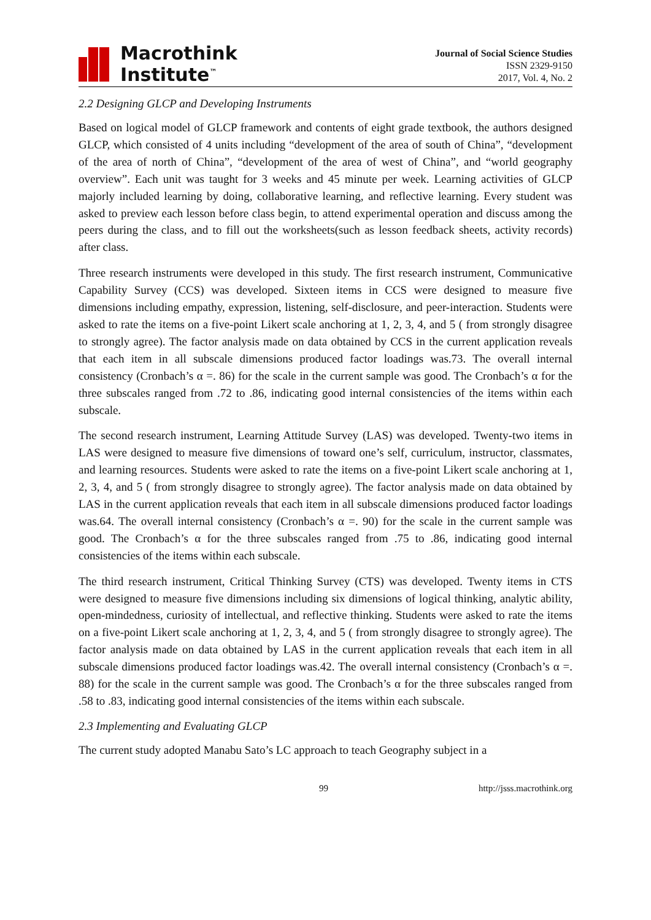Macrothink
Institute<sup>™</sup>
Journal of Social Science Studies
ISSN 2329-9150
2017, Vol. 4, No. 2
2.2 Designing GLCP and Developing Instruments
Based on logical model of GLCP framework and contents of eight grade textbook, the authors designed GLCP, which consisted of 4 units including “development of the area of south of China”, “development of the area of north of China”, “development of the area of west of China”, and “world geography overview”. Each unit was taught for 3 weeks and 45 minute per week. Learning activities of GLCP majorly included learning by doing, collaborative learning, and reflective learning. Every student was asked to preview each lesson before class begin, to attend experimental operation and discuss among the peers during the class, and to fill out the worksheets(such as lesson feedback sheets, activity records) after class.
Three research instruments were developed in this study. The first research instrument, Communicative Capability Survey (CCS) was developed. Sixteen items in CCS were designed to measure five dimensions including empathy, expression, listening, self-disclosure, and peer-interaction. Students were asked to rate the items on a five-point Likert scale anchoring at 1, 2, 3, 4, and 5 ( from strongly disagree to strongly agree). The factor analysis made on data obtained by CCS in the current application reveals that each item in all subscale dimensions produced factor loadings was.73. The overall internal consistency (Cronbach’s α =. 86) for the scale in the current sample was good. The Cronbach’s α for the three subscales ranged from .72 to .86, indicating good internal consistencies of the items within each subscale.
The second research instrument, Learning Attitude Survey (LAS) was developed. Twenty-two items in LAS were designed to measure five dimensions of toward one’s self, curriculum, instructor, classmates, and learning resources. Students were asked to rate the items on a five-point Likert scale anchoring at 1, 2, 3, 4, and 5 ( from strongly disagree to strongly agree). The factor analysis made on data obtained by LAS in the current application reveals that each item in all subscale dimensions produced factor loadings was.64. The overall internal consistency (Cronbach’s α =. 90) for the scale in the current sample was good. The Cronbach’s α for the three subscales ranged from .75 to .86, indicating good internal consistencies of the items within each subscale.
The third research instrument, Critical Thinking Survey (CTS) was developed. Twenty items in CTS were designed to measure five dimensions including six dimensions of logical thinking, analytic ability, open-mindedness, curiosity of intellectual, and reflective thinking. Students were asked to rate the items on a five-point Likert scale anchoring at 1, 2, 3, 4, and 5 ( from strongly disagree to strongly agree). The factor analysis made on data obtained by LAS in the current application reveals that each item in all subscale dimensions produced factor loadings was.42. The overall internal consistency (Cronbach’s α =. 88) for the scale in the current sample was good. The Cronbach’s α for the three subscales ranged from .58 to .83, indicating good internal consistencies of the items within each subscale.
2.3 Implementing and Evaluating GLCP
The current study adopted Manabu Sato’s LC approach to teach Geography subject in a
99 http://jsss.macrothink.org